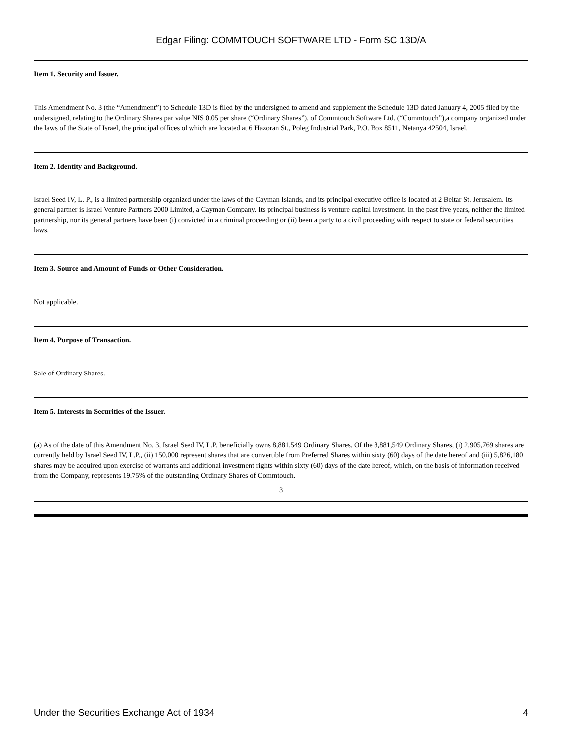Edgar Filing: COMMTOUCH SOFTWARE LTD - Form SC 13D/A
Item 1. Security and Issuer.
This Amendment No. 3 (the “Amendment”) to Schedule 13D is filed by the undersigned to amend and supplement the Schedule 13D dated January 4, 2005 filed by the undersigned, relating to the Ordinary Shares par value NIS 0.05 per share (“Ordinary Shares”), of Commtouch Software Ltd. (“Commtouch”),a company organized under the laws of the State of Israel, the principal offices of which are located at 6 Hazoran St., Poleg Industrial Park, P.O. Box 8511, Netanya 42504, Israel.
Item 2. Identity and Background.
Israel Seed IV, L. P., is a limited partnership organized under the laws of the Cayman Islands, and its principal executive office is located at 2 Beitar St. Jerusalem. Its general partner is Israel Venture Partners 2000 Limited, a Cayman Company. Its principal business is venture capital investment. In the past five years, neither the limited partnership, nor its general partners have been (i) convicted in a criminal proceeding or (ii) been a party to a civil proceeding with respect to state or federal securities laws.
Item 3. Source and Amount of Funds or Other Consideration.
Not applicable.
Item 4. Purpose of Transaction.
Sale of Ordinary Shares.
Item 5. Interests in Securities of the Issuer.
(a) As of the date of this Amendment No. 3, Israel Seed IV, L.P. beneficially owns 8,881,549 Ordinary Shares. Of the 8,881,549 Ordinary Shares, (i) 2,905,769 shares are currently held by Israel Seed IV, L.P., (ii) 150,000 represent shares that are convertible from Preferred Shares within sixty (60) days of the date hereof and (iii) 5,826,180 shares may be acquired upon exercise of warrants and additional investment rights within sixty (60) days of the date hereof, which, on the basis of information received from the Company, represents 19.75% of the outstanding Ordinary Shares of Commtouch.
3
Under the Securities Exchange Act of 1934 4